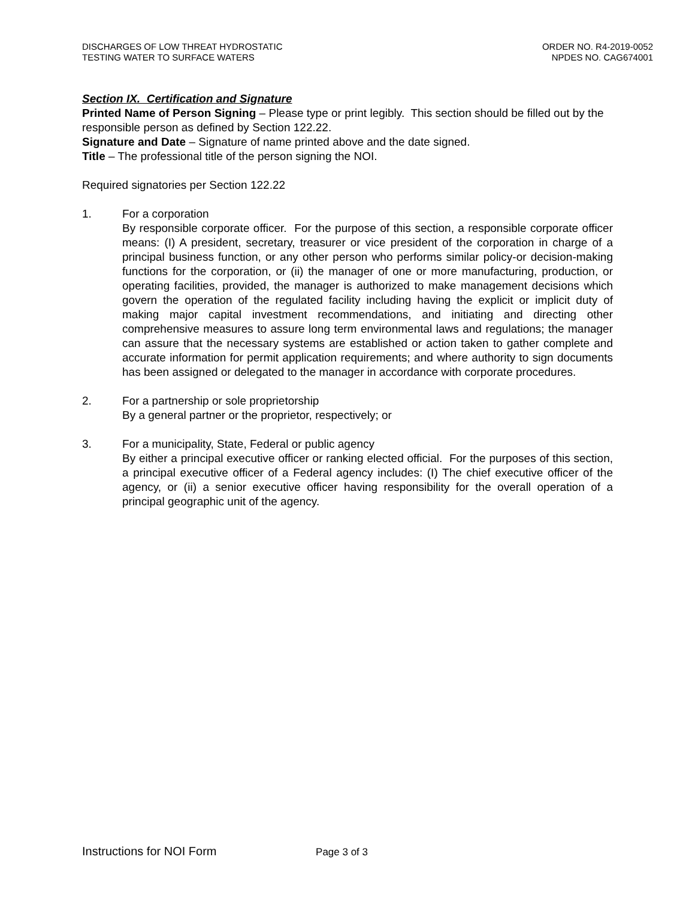DISCHARGES OF LOW THREAT HYDROSTATIC
TESTING WATER TO SURFACE WATERS
ORDER NO. R4-2019-0052
NPDES NO. CAG674001
Section IX. Certification and Signature
Printed Name of Person Signing – Please type or print legibly. This section should be filled out by the responsible person as defined by Section 122.22.
Signature and Date – Signature of name printed above and the date signed.
Title – The professional title of the person signing the NOI.
Required signatories per Section 122.22
1. For a corporation
By responsible corporate officer. For the purpose of this section, a responsible corporate officer means: (I) A president, secretary, treasurer or vice president of the corporation in charge of a principal business function, or any other person who performs similar policy-or decision-making functions for the corporation, or (ii) the manager of one or more manufacturing, production, or operating facilities, provided, the manager is authorized to make management decisions which govern the operation of the regulated facility including having the explicit or implicit duty of making major capital investment recommendations, and initiating and directing other comprehensive measures to assure long term environmental laws and regulations; the manager can assure that the necessary systems are established or action taken to gather complete and accurate information for permit application requirements; and where authority to sign documents has been assigned or delegated to the manager in accordance with corporate procedures.
2. For a partnership or sole proprietorship
By a general partner or the proprietor, respectively; or
3. For a municipality, State, Federal or public agency
By either a principal executive officer or ranking elected official. For the purposes of this section, a principal executive officer of a Federal agency includes: (I) The chief executive officer of the agency, or (ii) a senior executive officer having responsibility for the overall operation of a principal geographic unit of the agency.
Instructions for NOI Form Page 3 of 3